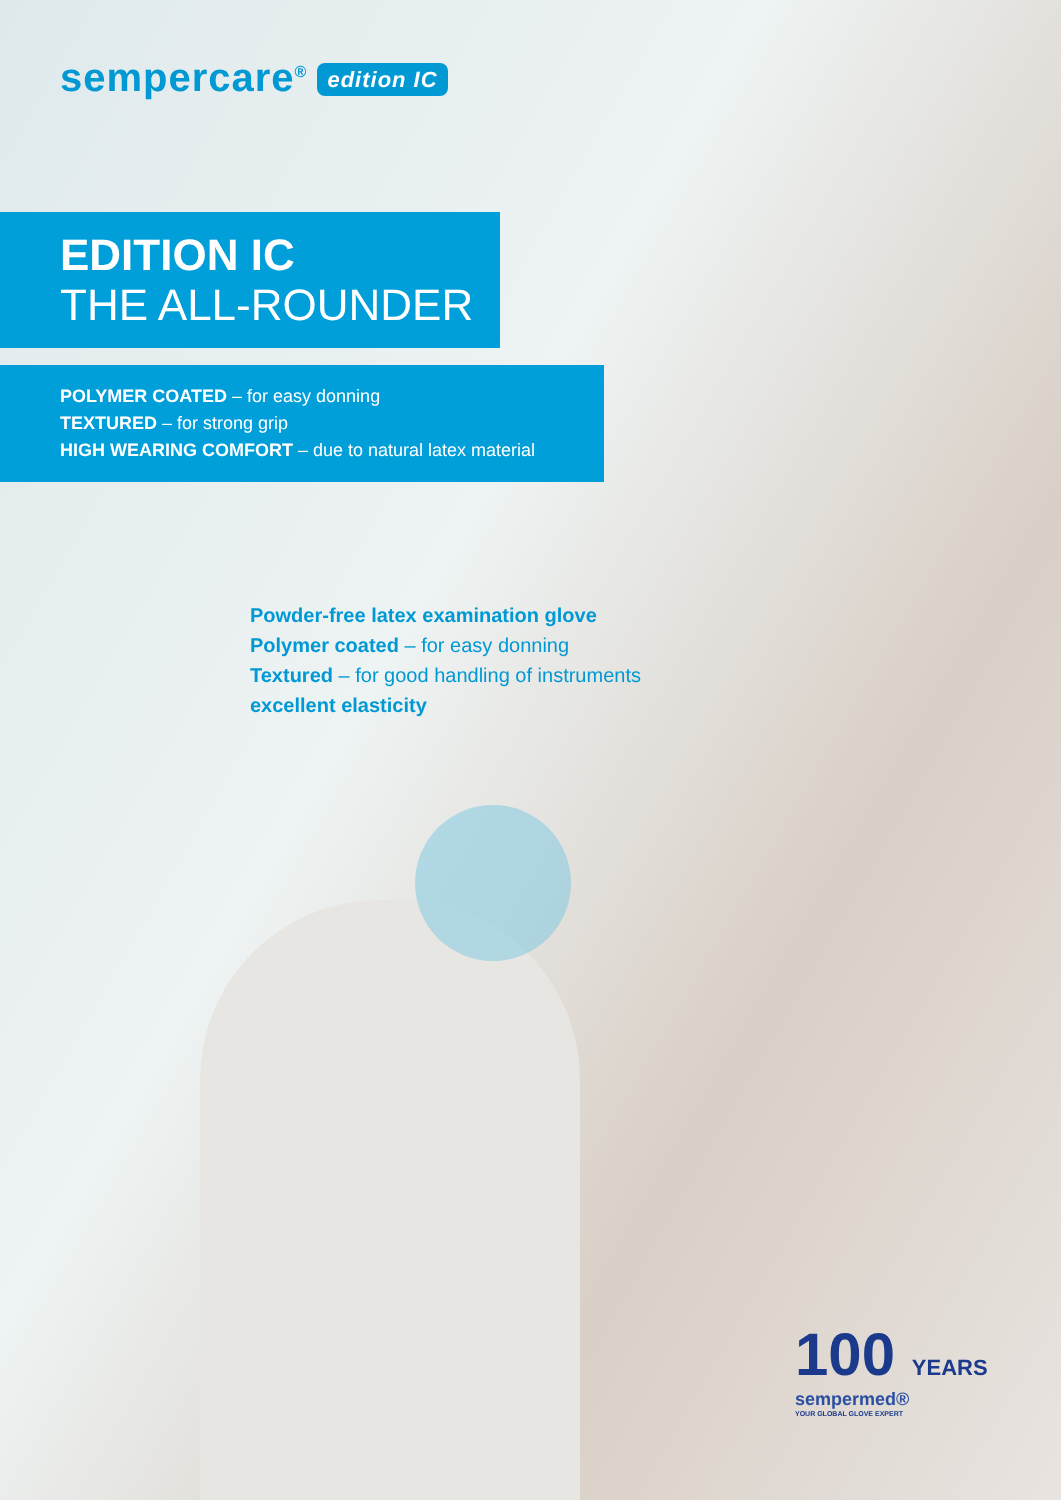sempercare<sup>®</sup> edition IC
EDITION IC
THE ALL-ROUNDER
POLYMER COATED – for easy donning
TEXTURED – for strong grip
HIGH WEARING COMFORT – due to natural latex material
Powder-free latex examination glove
Polymer coated – for easy donning
Textured – for good handling of instruments
excellent elasticity
100 YEARS
sempermed®
YOUR GLOBAL GLOVE EXPERT